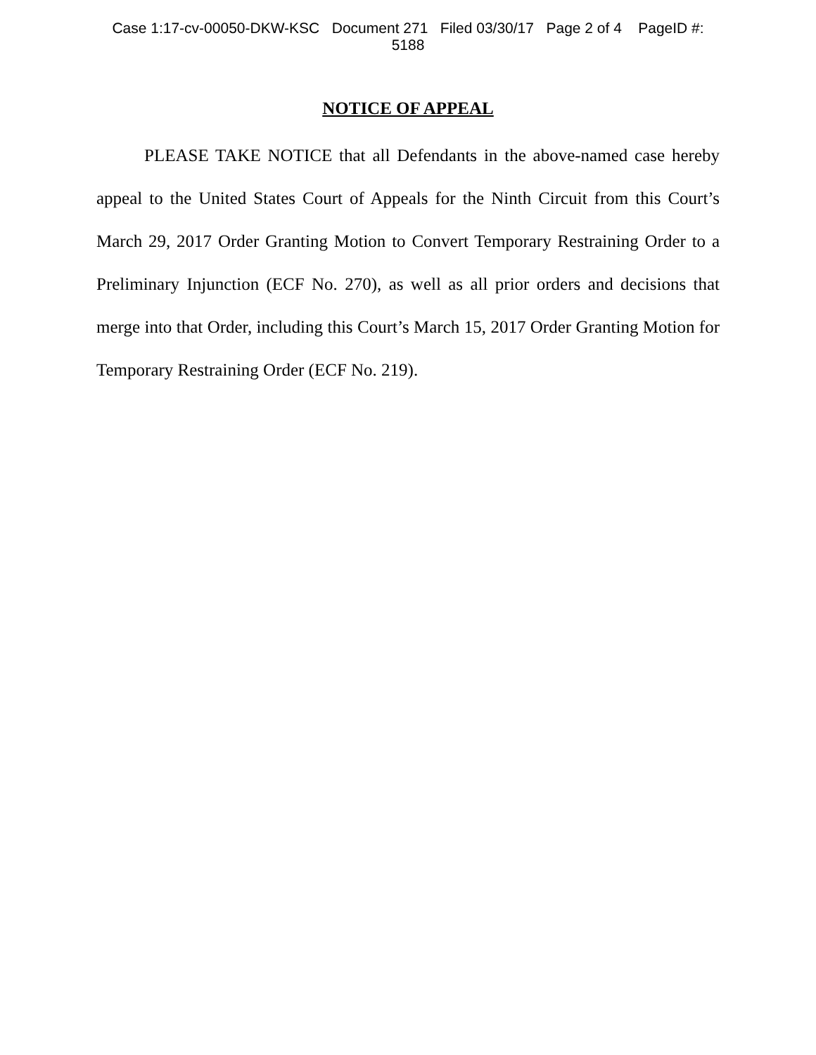Case 1:17-cv-00050-DKW-KSC Document 271 Filed 03/30/17 Page 2 of 4 PageID #:
5188
NOTICE OF APPEAL
PLEASE TAKE NOTICE that all Defendants in the above-named case hereby appeal to the United States Court of Appeals for the Ninth Circuit from this Court’s March 29, 2017 Order Granting Motion to Convert Temporary Restraining Order to a Preliminary Injunction (ECF No. 270), as well as all prior orders and decisions that merge into that Order, including this Court’s March 15, 2017 Order Granting Motion for Temporary Restraining Order (ECF No. 219).